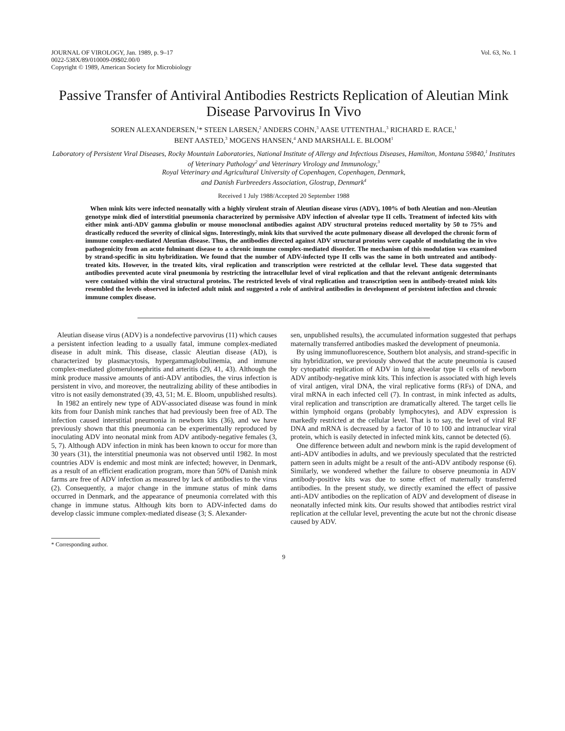JOURNAL OF VIROLOGY, Jan. 1989, p. 9–17
0022-538X/89/010009-09$02.00/0
Copyright © 1989, American Society for Microbiology
Vol. 63, No. 1
Passive Transfer of Antiviral Antibodies Restricts Replication of Aleutian Mink Disease Parvovirus In Vivo
SOREN ALEXANDERSEN,<sup>1</sup>* STEEN LARSEN,<sup>2</sup> ANDERS COHN,<sup>3</sup> AASE UTTENTHAL,<sup>3</sup> RICHARD E. RACE,<sup>1</sup>
BENT AASTED,<sup>3</sup> MOGENS HANSEN,<sup>4</sup> AND MARSHALL E. BLOOM<sup>1</sup>
Laboratory of Persistent Viral Diseases, Rocky Mountain Laboratories, National Institute of Allergy and Infectious Diseases, Hamilton, Montana 59840,<sup>1</sup> Institutes of Veterinary Pathology<sup>2</sup> and Veterinary Virology and Immunology,<sup>3</sup>
Royal Veterinary and Agricultural University of Copenhagen, Copenhagen, Denmark,
and Danish Furbreeders Association, Glostrup, Denmark<sup>4</sup>
Received 1 July 1988/Accepted 20 September 1988
When mink kits were infected neonatally with a highly virulent strain of Aleutian disease virus (ADV), 100% of both Aleutian and non-Aleutian genotype mink died of interstitial pneumonia characterized by permissive ADV infection of alveolar type II cells. Treatment of infected kits with either mink anti-ADV gamma globulin or mouse monoclonal antibodies against ADV structural proteins reduced mortality by 50 to 75% and drastically reduced the severity of clinical signs. Interestingly, mink kits that survived the acute pulmonary disease all developed the chronic form of immune complex-mediated Aleutian disease. Thus, the antibodies directed against ADV structural proteins were capable of modulating the in vivo pathogenicity from an acute fulminant disease to a chronic immune complex-mediated disorder. The mechanism of this modulation was examined by strand-specific in situ hybridization. We found that the number of ADV-infected type II cells was the same in both untreated and antibody-treated kits. However, in the treated kits, viral replication and transcription were restricted at the cellular level. These data suggested that antibodies prevented acute viral pneumonia by restricting the intracellular level of viral replication and that the relevant antigenic determinants were contained within the viral structural proteins. The restricted levels of viral replication and transcription seen in antibody-treated mink kits resembled the levels observed in infected adult mink and suggested a role of antiviral antibodies in development of persistent infection and chronic immune complex disease.
Aleutian disease virus (ADV) is a nondefective parvovirus (11) which causes a persistent infection leading to a usually fatal, immune complex-mediated disease in adult mink. This disease, classic Aleutian disease (AD), is characterized by plasmacytosis, hypergammaglobulinemia, and immune complex-mediated glomerulonephritis and arteritis (29, 41, 43). Although the mink produce massive amounts of anti-ADV antibodies, the virus infection is persistent in vivo, and moreover, the neutralizing ability of these antibodies in vitro is not easily demonstrated (39, 43, 51; M. E. Bloom, unpublished results).
In 1982 an entirely new type of ADV-associated disease was found in mink kits from four Danish mink ranches that had previously been free of AD. The infection caused interstitial pneumonia in newborn kits (36), and we have previously shown that this pneumonia can be experimentally reproduced by inoculating ADV into neonatal mink from ADV antibody-negative females (3, 5, 7). Although ADV infection in mink has been known to occur for more than 30 years (31), the interstitial pneumonia was not observed until 1982. In most countries ADV is endemic and most mink are infected; however, in Denmark, as a result of an efficient eradication program, more than 50% of Danish mink farms are free of ADV infection as measured by lack of antibodies to the virus (2). Consequently, a major change in the immune status of mink dams occurred in Denmark, and the appearance of pneumonia correlated with this change in immune status. Although kits born to ADV-infected dams do develop classic immune complex-mediated disease (3; S. Alexander-
* Corresponding author.
sen, unpublished results), the accumulated information suggested that perhaps maternally transferred antibodies masked the development of pneumonia.
By using immunofluorescence, Southern blot analysis, and strand-specific in situ hybridization, we previously showed that the acute pneumonia is caused by cytopathic replication of ADV in lung alveolar type II cells of newborn ADV antibody-negative mink kits. This infection is associated with high levels of viral antigen, viral DNA, the viral replicative forms (RFs) of DNA, and viral mRNA in each infected cell (7). In contrast, in mink infected as adults, viral replication and transcription are dramatically altered. The target cells lie within lymphoid organs (probably lymphocytes), and ADV expression is markedly restricted at the cellular level. That is to say, the level of viral RF DNA and mRNA is decreased by a factor of 10 to 100 and intranuclear viral protein, which is easily detected in infected mink kits, cannot be detected (6).
One difference between adult and newborn mink is the rapid development of anti-ADV antibodies in adults, and we previously speculated that the restricted pattern seen in adults might be a result of the anti-ADV antibody response (6). Similarly, we wondered whether the failure to observe pneumonia in ADV antibody-positive kits was due to some effect of maternally transferred antibodies. In the present study, we directly examined the effect of passive anti-ADV antibodies on the replication of ADV and development of disease in neonatally infected mink kits. Our results showed that antibodies restrict viral replication at the cellular level, preventing the acute but not the chronic disease caused by ADV.
9